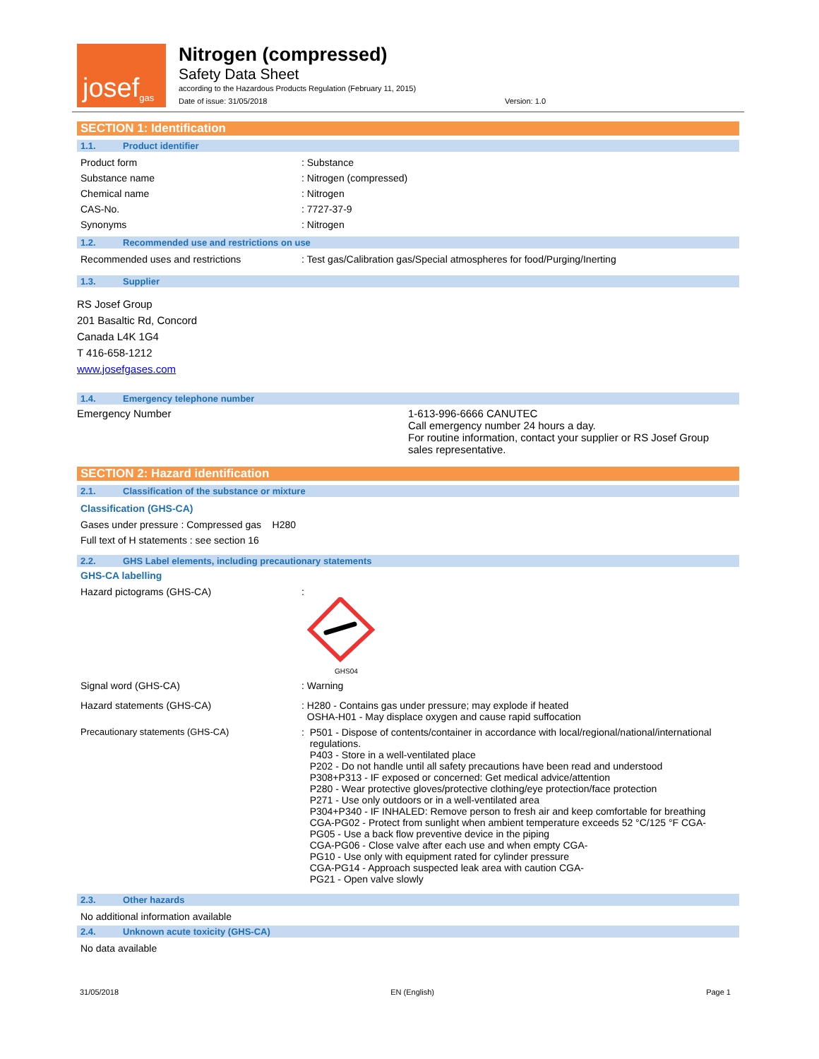josef<sup>gas</sup>
Nitrogen (compressed)
Safety Data Sheet
according to the Hazardous Products Regulation (February 11, 2015)
Date of issue: 31/05/2018 Version: 1.0
SECTION 1: Identification
1.1. Product identifier
Product form: Substance
Substance name: Nitrogen (compressed)
Chemical name: Nitrogen
CAS-No.: 7727-37-9
Synonyms: Nitrogen
1.2. Recommended use and restrictions on use
Recommended uses and restrictions: Test gas/Calibration gas/Special atmospheres for food/Purging/Inerting
1.3. Supplier
RS Josef Group
201 Basaltic Rd, Concord
Canada L4K 1G4
T 416-658-1212
www.josefgases.com
1.4. Emergency telephone number
Emergency Number 1-613-996-6666 CANUTEC
Call emergency number 24 hours a day.
For routine information, contact your supplier or RS Josef Group sales representative.
SECTION 2: Hazard identification
2.1. Classification of the substance or mixture
Classification (GHS-CA)
Gases under pressure : Compressed gas H280
Full text of H statements : see section 16
2.2. GHS Label elements, including precautionary statements
GHS-CA labelling
Hazard pictograms (GHS-CA):
GHS04
Signal word (GHS-CA): Warning
Hazard statements (GHS-CA): H280 - Contains gas under pressure; may explode if heated
OSHA-H01 - May displace oxygen and cause rapid suffocation
Precautionary statements (GHS-CA): P501 - Dispose of contents/container in accordance with local/regional/national/international
regulations.
P403 - Store in a well-ventilated place
P202 - Do not handle until all safety precautions have been read and understood
P308+P313 - IF exposed or concerned: Get medical advice/attention
P280 - Wear protective gloves/protective clothing/eye protection/face protection
P271 - Use only outdoors or in a well-ventilated area
P304+P340 - IF INHALED: Remove person to fresh air and keep comfortable for breathing
CGA-PG02 - Protect from sunlight when ambient temperature exceeds 52 °C/125 °F CGA-
PG05 - Use a back flow preventive device in the piping
CGA-PG06 - Close valve after each use and when empty CGA-
PG10 - Use only with equipment rated for cylinder pressure
CGA-PG14 - Approach suspected leak area with caution CGA-
PG21 - Open valve slowly
2.3. Other hazards
No additional information available
2.4. Unknown acute toxicity (GHS-CA)
No data available
31/05/2018 EN (English) Page 1